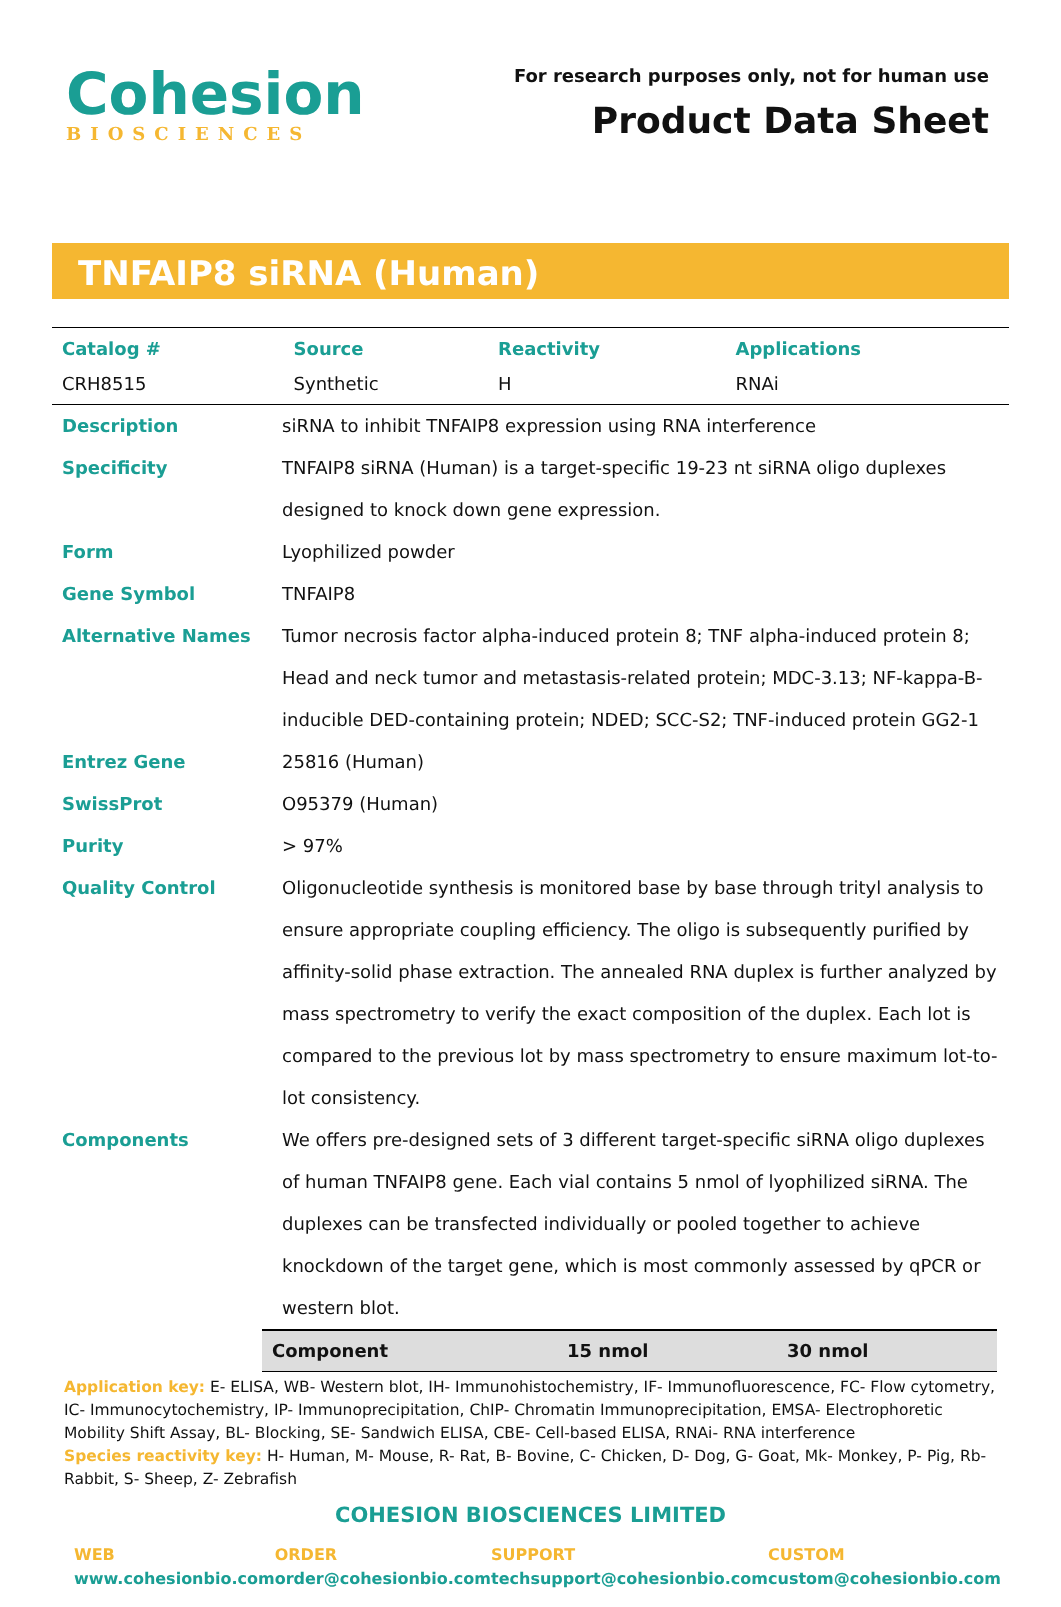Cohesion
BIOSCIENCES
For research purposes only, not for human use
Product Data Sheet
TNFAIP8 siRNA (Human)
| Catalog # | Source | Reactivity | Applications |
| --- | --- | --- | --- |
| CRH8515 | Synthetic | H | RNAi |
| Description | siRNA to inhibit TNFAIP8 expression using RNA interference |
| Specificity | TNFAIP8 siRNA (Human) is a target-specific 19-23 nt siRNA oligo duplexes designed to knock down gene expression. |
| Form | Lyophilized powder |
| Gene Symbol | TNFAIP8 |
| Alternative Names | Tumor necrosis factor alpha-induced protein 8; TNF alpha-induced protein 8; Head and neck tumor and metastasis-related protein; MDC-3.13; NF-kappa-B-inducible DED-containing protein; NDED; SCC-S2; TNF-induced protein GG2-1 |
| Entrez Gene | 25816 (Human) |
| SwissProt | O95379 (Human) |
| Purity | > 97% |
| Quality Control | Oligonucleotide synthesis is monitored base by base through trityl analysis to ensure appropriate coupling efficiency. The oligo is subsequently purified by affinity-solid phase extraction. The annealed RNA duplex is further analyzed by mass spectrometry to verify the exact composition of the duplex. Each lot is compared to the previous lot by mass spectrometry to ensure maximum lot-to-lot consistency. |
| Components | We offers pre-designed sets of 3 different target-specific siRNA oligo duplexes of human TNFAIP8 gene. Each vial contains 5 nmol of lyophilized siRNA. The duplexes can be transfected individually or pooled together to achieve knockdown of the target gene, which is most commonly assessed by qPCR or western blot. |
| Component | 15 nmol | 30 nmol |
Application key: E- ELISA, WB- Western blot, IH- Immunohistochemistry, IF- Immunofluorescence, FC- Flow cytometry, IC- Immunocytochemistry, IP- Immunoprecipitation, ChIP- Chromatin Immunoprecipitation, EMSA- Electrophoretic Mobility Shift Assay, BL- Blocking, SE- Sandwich ELISA, CBE- Cell-based ELISA, RNAi- RNA interference
Species reactivity key: H- Human, M- Mouse, R- Rat, B- Bovine, C- Chicken, D- Dog, G- Goat, Mk- Monkey, P- Pig, Rb- Rabbit, S- Sheep, Z- Zebrafish
COHESION BIOSCIENCES LIMITED
WEB
www.cohesionbio.com
ORDER
order@cohesionbio.com
SUPPORT
techsupport@cohesionbio.com
CUSTOM
custom@cohesionbio.com